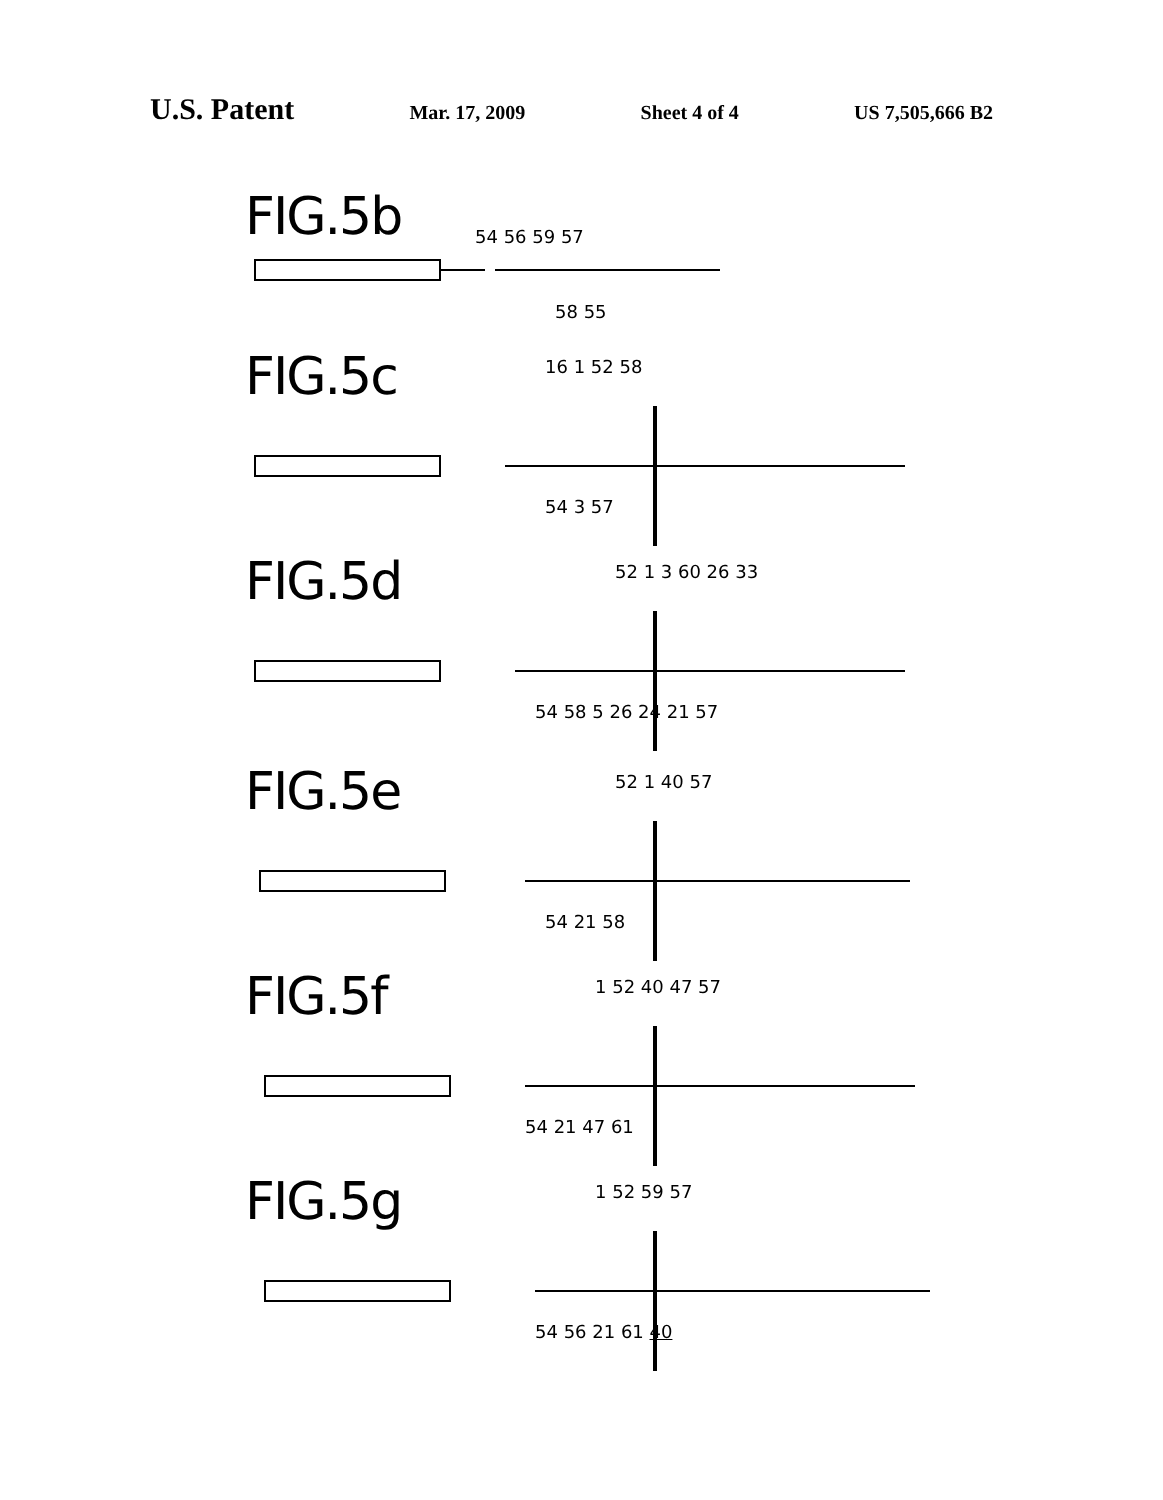U.S. Patent
Mar. 17, 2009 Sheet 4 of 4 US 7,505,666 B2
FIG.5b
54 56 59 57
58 55
FIG.5c
16 1 52 58
54 3 57
FIG.5d
52 1 3 60 26 33
54 58 5 26 24 21 57
FIG.5e
52 1 40 57
54 21 58
FIG.5f
1 52 40 47 57
54 21 47 61
FIG.5g
1 52 59 57
54 56 21 61 40